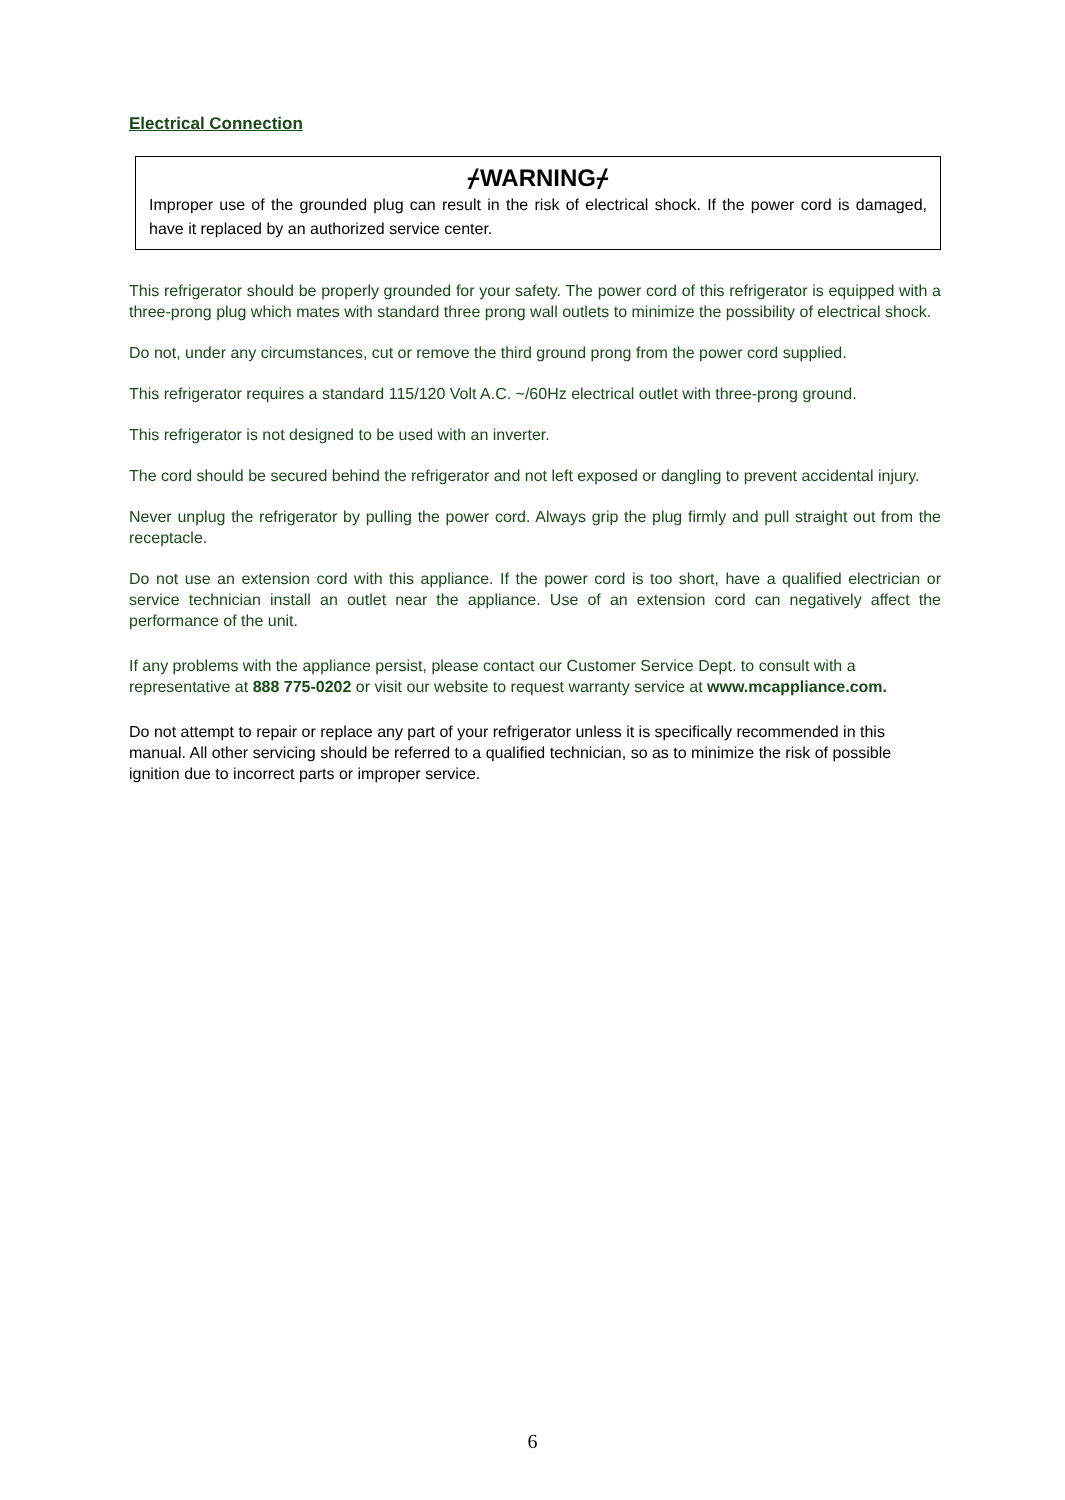Electrical Connection
⌿WARNING⌿
Improper use of the grounded plug can result in the risk of electrical shock. If the power cord is damaged, have it replaced by an authorized service center.
This refrigerator should be properly grounded for your safety. The power cord of this refrigerator is equipped with a three-prong plug which mates with standard three prong wall outlets to minimize the possibility of electrical shock.
Do not, under any circumstances, cut or remove the third ground prong from the power cord supplied.
This refrigerator requires a standard 115/120 Volt A.C. ~/60Hz electrical outlet with three-prong ground.
This refrigerator is not designed to be used with an inverter.
The cord should be secured behind the refrigerator and not left exposed or dangling to prevent accidental injury.
Never unplug the refrigerator by pulling the power cord. Always grip the plug firmly and pull straight out from the receptacle.
Do not use an extension cord with this appliance. If the power cord is too short, have a qualified electrician or service technician install an outlet near the appliance. Use of an extension cord can negatively affect the performance of the unit.
If any problems with the appliance persist, please contact our Customer Service Dept. to consult with a representative at 888 775-0202 or visit our website to request warranty service at www.mcappliance.com.
Do not attempt to repair or replace any part of your refrigerator unless it is specifically recommended in this manual. All other servicing should be referred to a qualified technician, so as to minimize the risk of possible ignition due to incorrect parts or improper service.
6